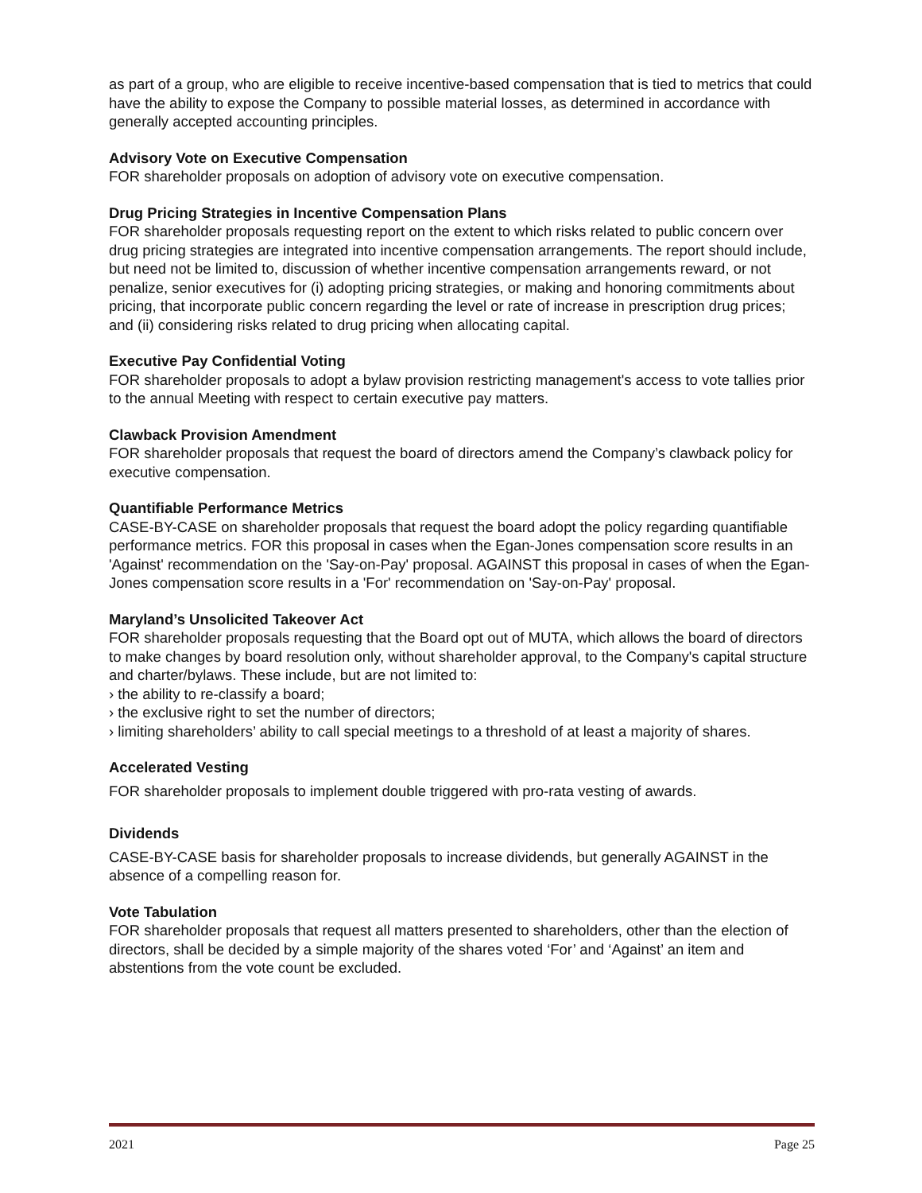as part of a group, who are eligible to receive incentive-based compensation that is tied to metrics that could have the ability to expose the Company to possible material losses, as determined in accordance with generally accepted accounting principles.
Advisory Vote on Executive Compensation
FOR shareholder proposals on adoption of advisory vote on executive compensation.
Drug Pricing Strategies in Incentive Compensation Plans
FOR shareholder proposals requesting report on the extent to which risks related to public concern over drug pricing strategies are integrated into incentive compensation arrangements. The report should include, but need not be limited to, discussion of whether incentive compensation arrangements reward, or not penalize, senior executives for (i) adopting pricing strategies, or making and honoring commitments about pricing, that incorporate public concern regarding the level or rate of increase in prescription drug prices; and (ii) considering risks related to drug pricing when allocating capital.
Executive Pay Confidential Voting
FOR shareholder proposals to adopt a bylaw provision restricting management's access to vote tallies prior to the annual Meeting with respect to certain executive pay matters.
Clawback Provision Amendment
FOR shareholder proposals that request the board of directors amend the Company’s clawback policy for executive compensation.
Quantifiable Performance Metrics
CASE-BY-CASE on shareholder proposals that request the board adopt the policy regarding quantifiable performance metrics. FOR this proposal in cases when the Egan-Jones compensation score results in an 'Against' recommendation on the 'Say-on-Pay' proposal. AGAINST this proposal in cases of when the Egan-Jones compensation score results in a 'For' recommendation on 'Say-on-Pay' proposal.
Maryland’s Unsolicited Takeover Act
FOR shareholder proposals requesting that the Board opt out of MUTA, which allows the board of directors to make changes by board resolution only, without shareholder approval, to the Company's capital structure and charter/bylaws. These include, but are not limited to:
› the ability to re-classify a board;
› the exclusive right to set the number of directors;
› limiting shareholders’ ability to call special meetings to a threshold of at least a majority of shares.
Accelerated Vesting
FOR shareholder proposals to implement double triggered with pro-rata vesting of awards.
Dividends
CASE-BY-CASE basis for shareholder proposals to increase dividends, but generally AGAINST in the absence of a compelling reason for.
Vote Tabulation
FOR shareholder proposals that request all matters presented to shareholders, other than the election of directors, shall be decided by a simple majority of the shares voted ‘For’ and ‘Against’ an item and abstentions from the vote count be excluded.
2021 Page 25